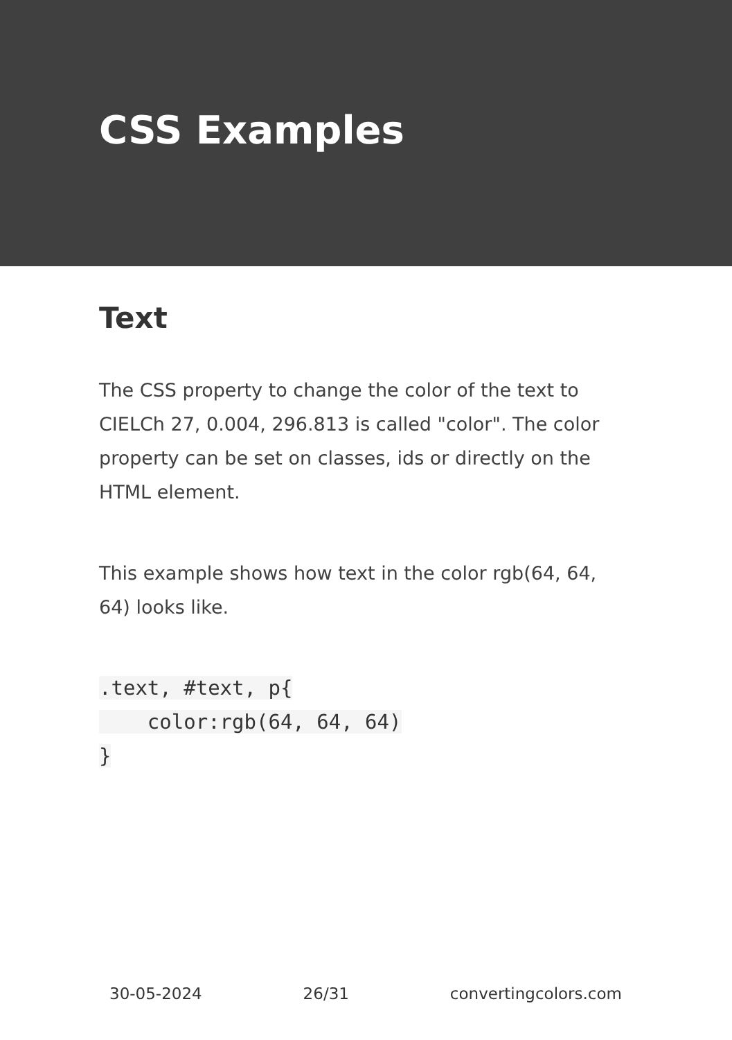CSS Examples
Text
The CSS property to change the color of the text to CIELCh 27, 0.004, 296.813 is called "color". The color property can be set on classes, ids or directly on the HTML element.
This example shows how text in the color rgb(64, 64, 64) looks like.
.text, #text, p{
    color:rgb(64, 64, 64)
}
30-05-2024 26/31 convertingcolors.com